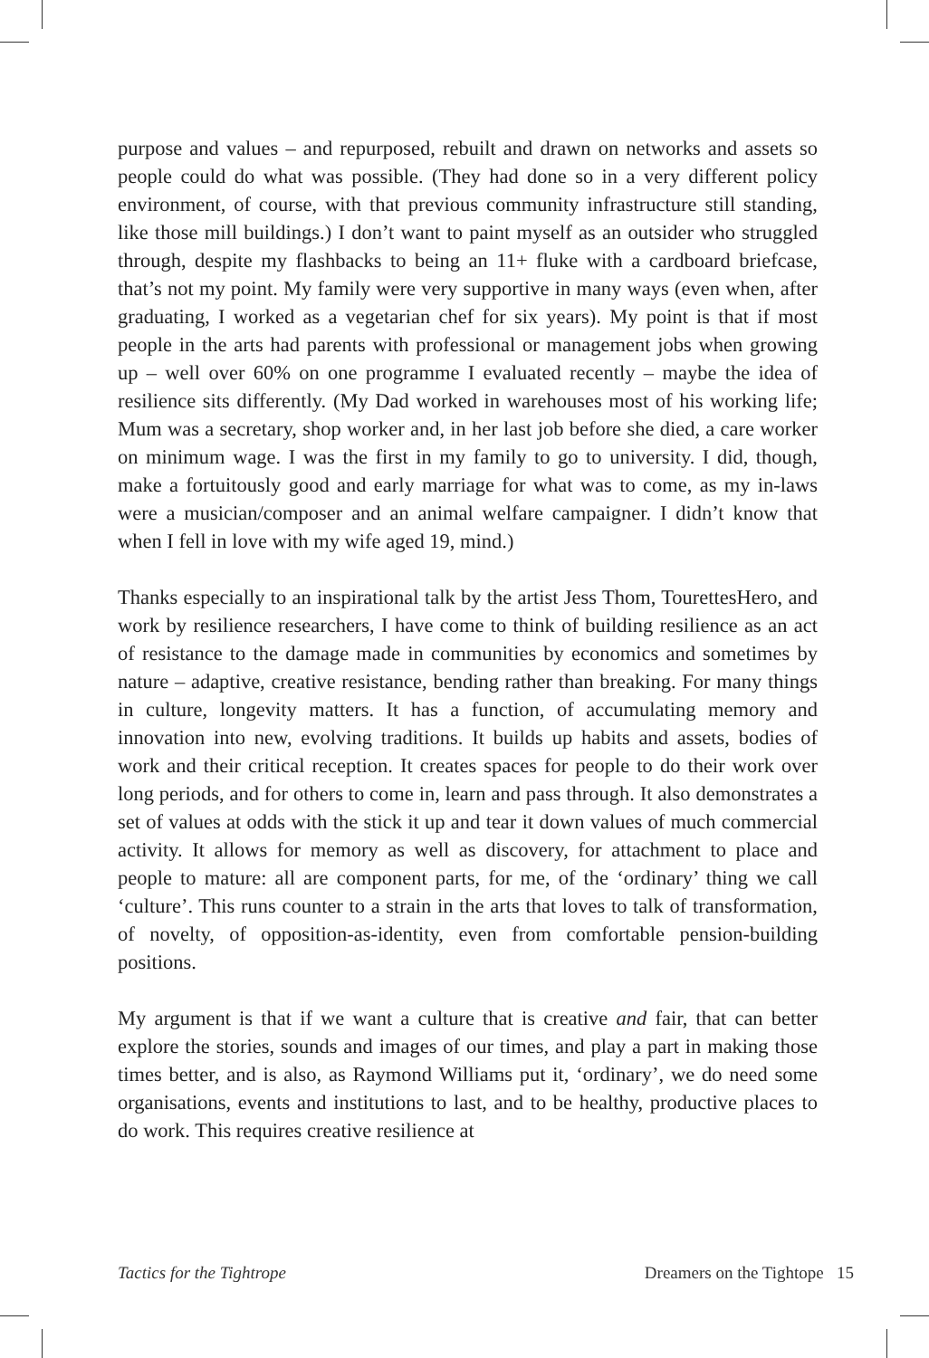purpose and values – and repurposed, rebuilt and drawn on networks and assets so people could do what was possible. (They had done so in a very different policy environment, of course, with that previous community infrastructure still standing, like those mill buildings.) I don’t want to paint myself as an outsider who struggled through, despite my flashbacks to being an 11+ fluke with a cardboard briefcase, that’s not my point. My family were very supportive in many ways (even when, after graduating, I worked as a vegetarian chef for six years). My point is that if most people in the arts had parents with professional or management jobs when growing up – well over 60% on one programme I evaluated recently – maybe the idea of resilience sits differently. (My Dad worked in warehouses most of his working life; Mum was a secretary, shop worker and, in her last job before she died, a care worker on minimum wage. I was the first in my family to go to university. I did, though, make a fortuitously good and early marriage for what was to come, as my in-laws were a musician/composer and an animal welfare campaigner. I didn’t know that when I fell in love with my wife aged 19, mind.)
Thanks especially to an inspirational talk by the artist Jess Thom, TourettesHero, and work by resilience researchers, I have come to think of building resilience as an act of resistance to the damage made in communities by economics and sometimes by nature – adaptive, creative resistance, bending rather than breaking. For many things in culture, longevity matters. It has a function, of accumulating memory and innovation into new, evolving traditions. It builds up habits and assets, bodies of work and their critical reception. It creates spaces for people to do their work over long periods, and for others to come in, learn and pass through. It also demonstrates a set of values at odds with the stick it up and tear it down values of much commercial activity. It allows for memory as well as discovery, for attachment to place and people to mature: all are component parts, for me, of the ‘ordinary’ thing we call ‘culture’. This runs counter to a strain in the arts that loves to talk of transformation, of novelty, of opposition-as-identity, even from comfortable pension-building positions.
My argument is that if we want a culture that is creative and fair, that can better explore the stories, sounds and images of our times, and play a part in making those times better, and is also, as Raymond Williams put it, ‘ordinary’, we do need some organisations, events and institutions to last, and to be healthy, productive places to do work. This requires creative resilience at
Tactics for the Tightrope Dreamers on the Tightope 15